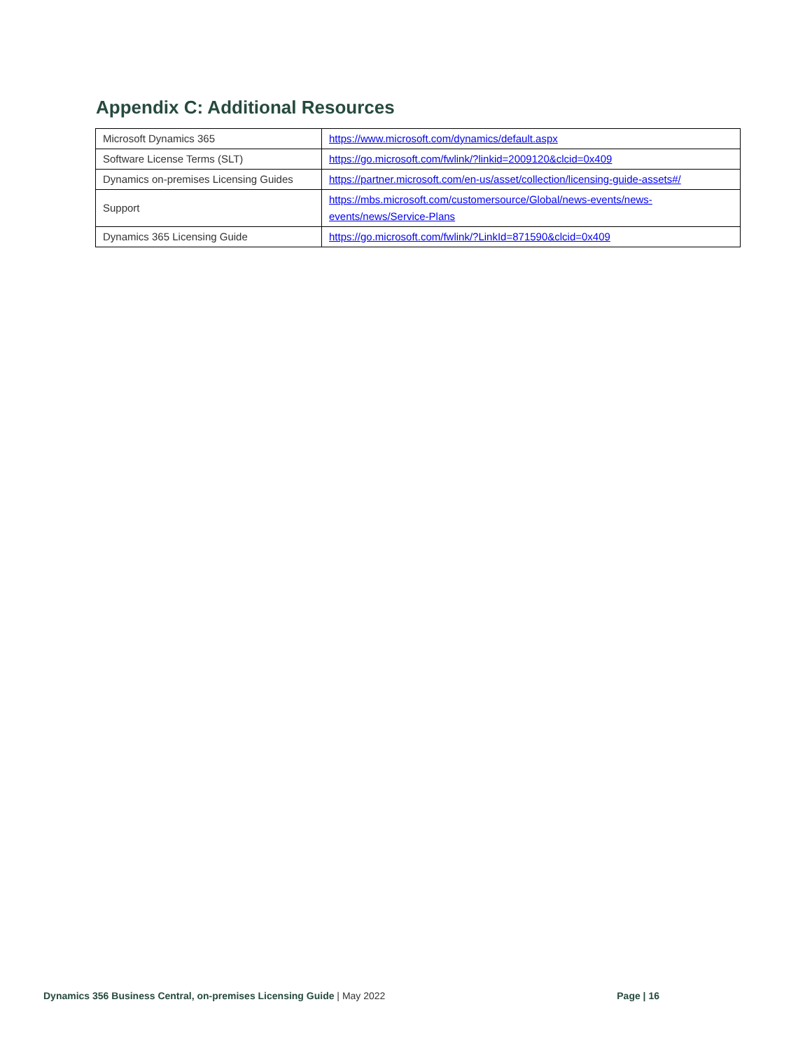Appendix C: Additional Resources
| Microsoft Dynamics 365 | https://www.microsoft.com/dynamics/default.aspx |
| Software License Terms (SLT) | https://go.microsoft.com/fwlink/?linkid=2009120&clcid=0x409 |
| Dynamics on-premises Licensing Guides | https://partner.microsoft.com/en-us/asset/collection/licensing-guide-assets#/ |
| Support | https://mbs.microsoft.com/customersource/Global/news-events/news-events/news/Service-Plans |
| Dynamics 365 Licensing Guide | https://go.microsoft.com/fwlink/?LinkId=871590&clcid=0x409 |
Dynamics 356 Business Central, on-premises Licensing Guide | May 2022 Page | 16